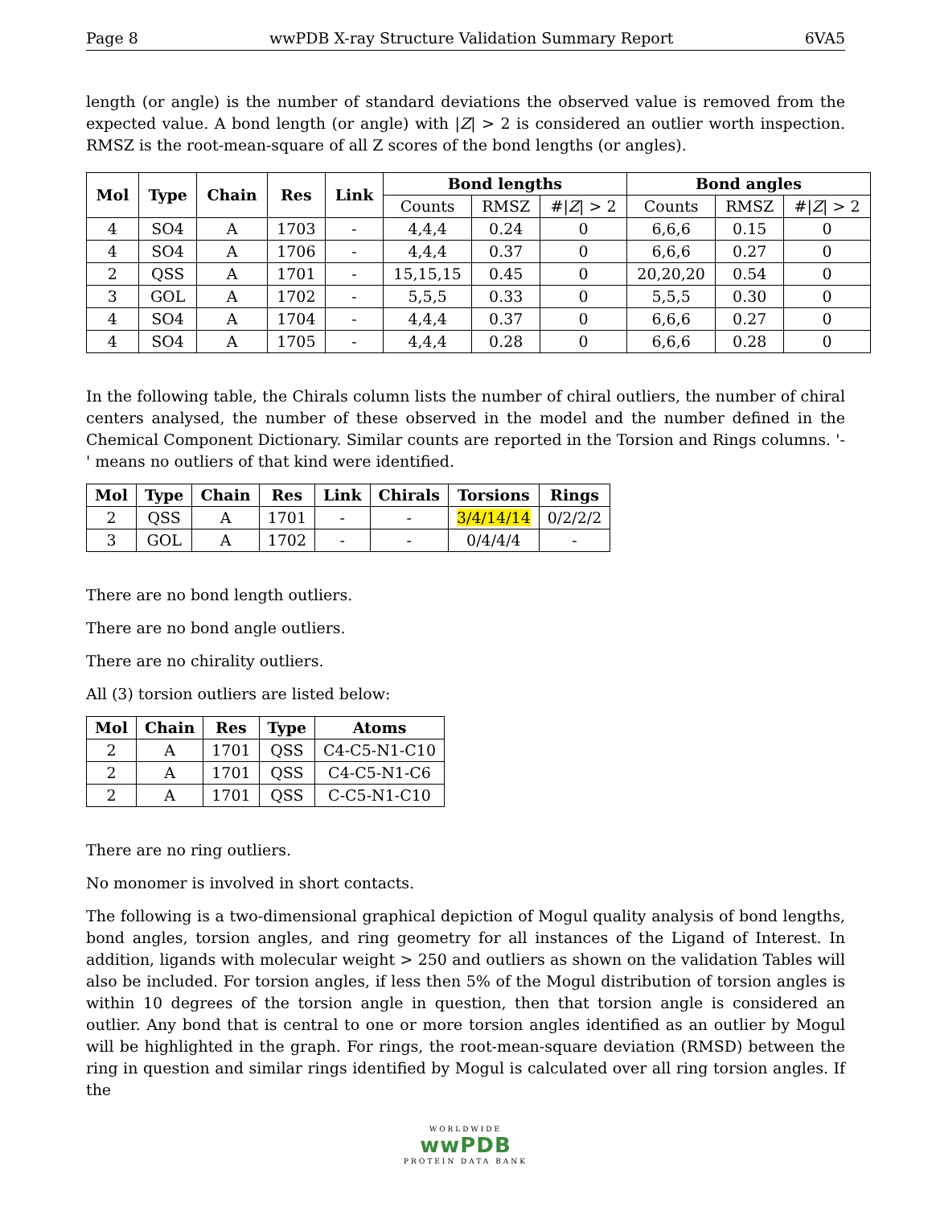Page 8 wwPDB X-ray Structure Validation Summary Report 6VA5
length (or angle) is the number of standard deviations the observed value is removed from the expected value. A bond length (or angle) with |Z| > 2 is considered an outlier worth inspection. RMSZ is the root-mean-square of all Z scores of the bond lengths (or angles).
| Mol | Type | Chain | Res | Link | Bond lengths | | | Bond angles | | |
| --- | --- | --- | --- | --- | --- | --- | --- | --- | --- | --- |
| | | | | | Counts | RMSZ | #/ Z / > 2 | Counts | RMSZ | #/ Z / > 2 |
| 4 | SO4 | A | 1703 | - | 4,4,4 | 0.24 | 0 | 6,6,6 | 0.15 | 0 |
| 4 | SO4 | A | 1706 | - | 4,4,4 | 0.37 | 0 | 6,6,6 | 0.27 | 0 |
| 2 | QSS | A | 1701 | - | 15,15,15 | 0.45 | 0 | 20,20,20 | 0.54 | 0 |
| 3 | GOL | A | 1702 | - | 5,5,5 | 0.33 | 0 | 5,5,5 | 0.30 | 0 |
| 4 | SO4 | A | 1704 | - | 4,4,4 | 0.37 | 0 | 6,6,6 | 0.27 | 0 |
| 4 | SO4 | A | 1705 | - | 4,4,4 | 0.28 | 0 | 6,6,6 | 0.28 | 0 |
In the following table, the Chirals column lists the number of chiral outliers, the number of chiral centers analysed, the number of these observed in the model and the number defined in the Chemical Component Dictionary. Similar counts are reported in the Torsion and Rings columns. '-' means no outliers of that kind were identified.
| Mol | Type | Chain | Res | Link | Chirals | Torsions | Rings |
| --- | --- | --- | --- | --- | --- | --- | --- |
| 2 | QSS | A | 1701 | - | - | 3/4/14/14 | 0/2/2/2 |
| 3 | GOL | A | 1702 | - | - | 0/4/4/4 | - |
There are no bond length outliers.
There are no bond angle outliers.
There are no chirality outliers.
All (3) torsion outliers are listed below:
| Mol | Chain | Res | Type | Atoms |
| --- | --- | --- | --- | --- |
| 2 | A | 1701 | QSS | C4-C5-N1-C10 |
| 2 | A | 1701 | QSS | C4-C5-N1-C6 |
| 2 | A | 1701 | QSS | C-C5-N1-C10 |
There are no ring outliers.
No monomer is involved in short contacts.
The following is a two-dimensional graphical depiction of Mogul quality analysis of bond lengths, bond angles, torsion angles, and ring geometry for all instances of the Ligand of Interest. In addition, ligands with molecular weight > 250 and outliers as shown on the validation Tables will also be included. For torsion angles, if less then 5% of the Mogul distribution of torsion angles is within 10 degrees of the torsion angle in question, then that torsion angle is considered an outlier. Any bond that is central to one or more torsion angles identified as an outlier by Mogul will be highlighted in the graph. For rings, the root-mean-square deviation (RMSD) between the ring in question and similar rings identified by Mogul is calculated over all ring torsion angles. If the
WORLDWIDE
wwPDB
PROTEIN DATA BANK